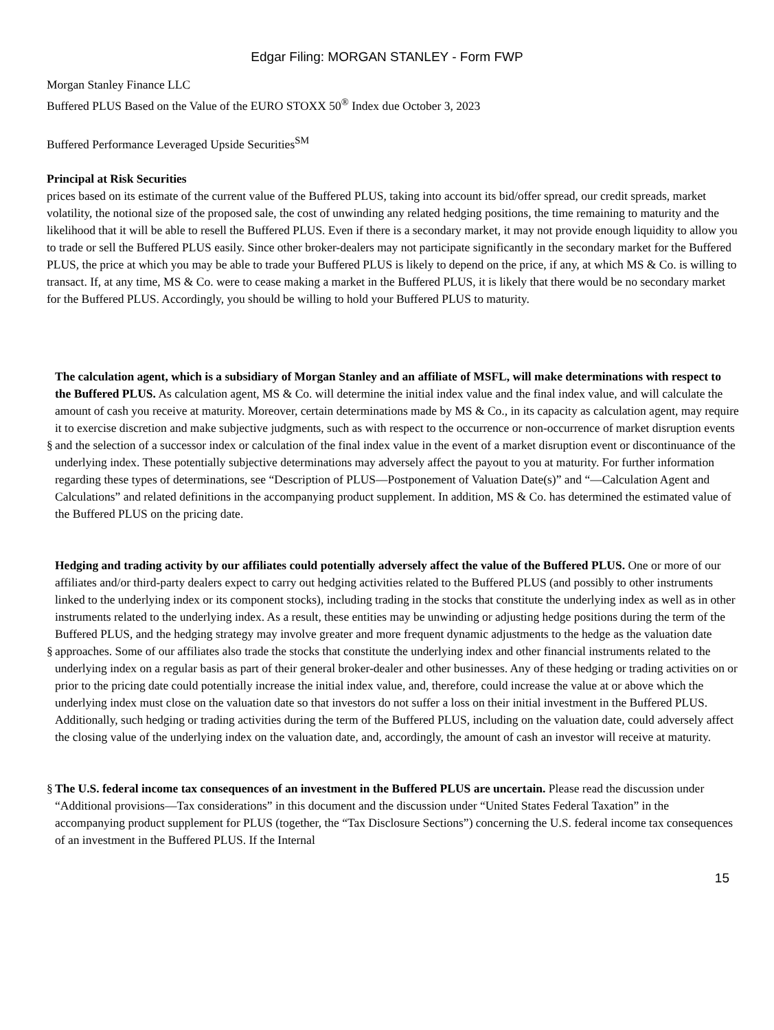Edgar Filing: MORGAN STANLEY - Form FWP
Morgan Stanley Finance LLC
Buffered PLUS Based on the Value of the EURO STOXX 50<sup>®</sup> Index due October 3, 2023
Buffered Performance Leveraged Upside Securities<sup>SM</sup>
Principal at Risk Securities
prices based on its estimate of the current value of the Buffered PLUS, taking into account its bid/offer spread, our credit spreads, market volatility, the notional size of the proposed sale, the cost of unwinding any related hedging positions, the time remaining to maturity and the likelihood that it will be able to resell the Buffered PLUS. Even if there is a secondary market, it may not provide enough liquidity to allow you to trade or sell the Buffered PLUS easily. Since other broker-dealers may not participate significantly in the secondary market for the Buffered PLUS, the price at which you may be able to trade your Buffered PLUS is likely to depend on the price, if any, at which MS & Co. is willing to transact. If, at any time, MS & Co. were to cease making a market in the Buffered PLUS, it is likely that there would be no secondary market for the Buffered PLUS. Accordingly, you should be willing to hold your Buffered PLUS to maturity.
§ The calculation agent, which is a subsidiary of Morgan Stanley and an affiliate of MSFL, will make determinations with respect to the Buffered PLUS. As calculation agent, MS & Co. will determine the initial index value and the final index value, and will calculate the amount of cash you receive at maturity. Moreover, certain determinations made by MS & Co., in its capacity as calculation agent, may require it to exercise discretion and make subjective judgments, such as with respect to the occurrence or non-occurrence of market disruption events and the selection of a successor index or calculation of the final index value in the event of a market disruption event or discontinuance of the underlying index. These potentially subjective determinations may adversely affect the payout to you at maturity. For further information regarding these types of determinations, see “Description of PLUS—Postponement of Valuation Date(s)” and “—Calculation Agent and Calculations” and related definitions in the accompanying product supplement. In addition, MS & Co. has determined the estimated value of the Buffered PLUS on the pricing date.
§ Hedging and trading activity by our affiliates could potentially adversely affect the value of the Buffered PLUS. One or more of our affiliates and/or third-party dealers expect to carry out hedging activities related to the Buffered PLUS (and possibly to other instruments linked to the underlying index or its component stocks), including trading in the stocks that constitute the underlying index as well as in other instruments related to the underlying index. As a result, these entities may be unwinding or adjusting hedge positions during the term of the Buffered PLUS, and the hedging strategy may involve greater and more frequent dynamic adjustments to the hedge as the valuation date approaches. Some of our affiliates also trade the stocks that constitute the underlying index and other financial instruments related to the underlying index on a regular basis as part of their general broker-dealer and other businesses. Any of these hedging or trading activities on or prior to the pricing date could potentially increase the initial index value, and, therefore, could increase the value at or above which the underlying index must close on the valuation date so that investors do not suffer a loss on their initial investment in the Buffered PLUS. Additionally, such hedging or trading activities during the term of the Buffered PLUS, including on the valuation date, could adversely affect the closing value of the underlying index on the valuation date, and, accordingly, the amount of cash an investor will receive at maturity.
§ The U.S. federal income tax consequences of an investment in the Buffered PLUS are uncertain. Please read the discussion under “Additional provisions—Tax considerations” in this document and the discussion under “United States Federal Taxation” in the accompanying product supplement for PLUS (together, the “Tax Disclosure Sections”) concerning the U.S. federal income tax consequences of an investment in the Buffered PLUS. If the Internal
15